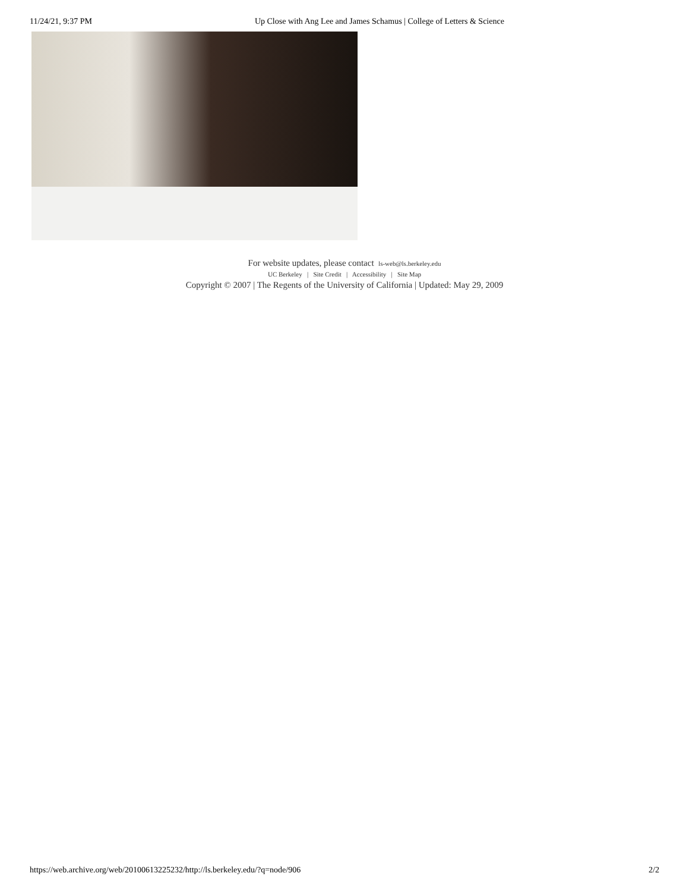11/24/21, 9:37 PM Up Close with Ang Lee and James Schamus | College of Letters & Science
For website updates, please contact ls-web@ls.berkeley.edu
UC Berkeley | Site Credit | Accessibility | Site Map
Copyright © 2007 | The Regents of the University of California | Updated: May 29, 2009
https://web.archive.org/web/20100613225232/http://ls.berkeley.edu/?q=node/906 2/2